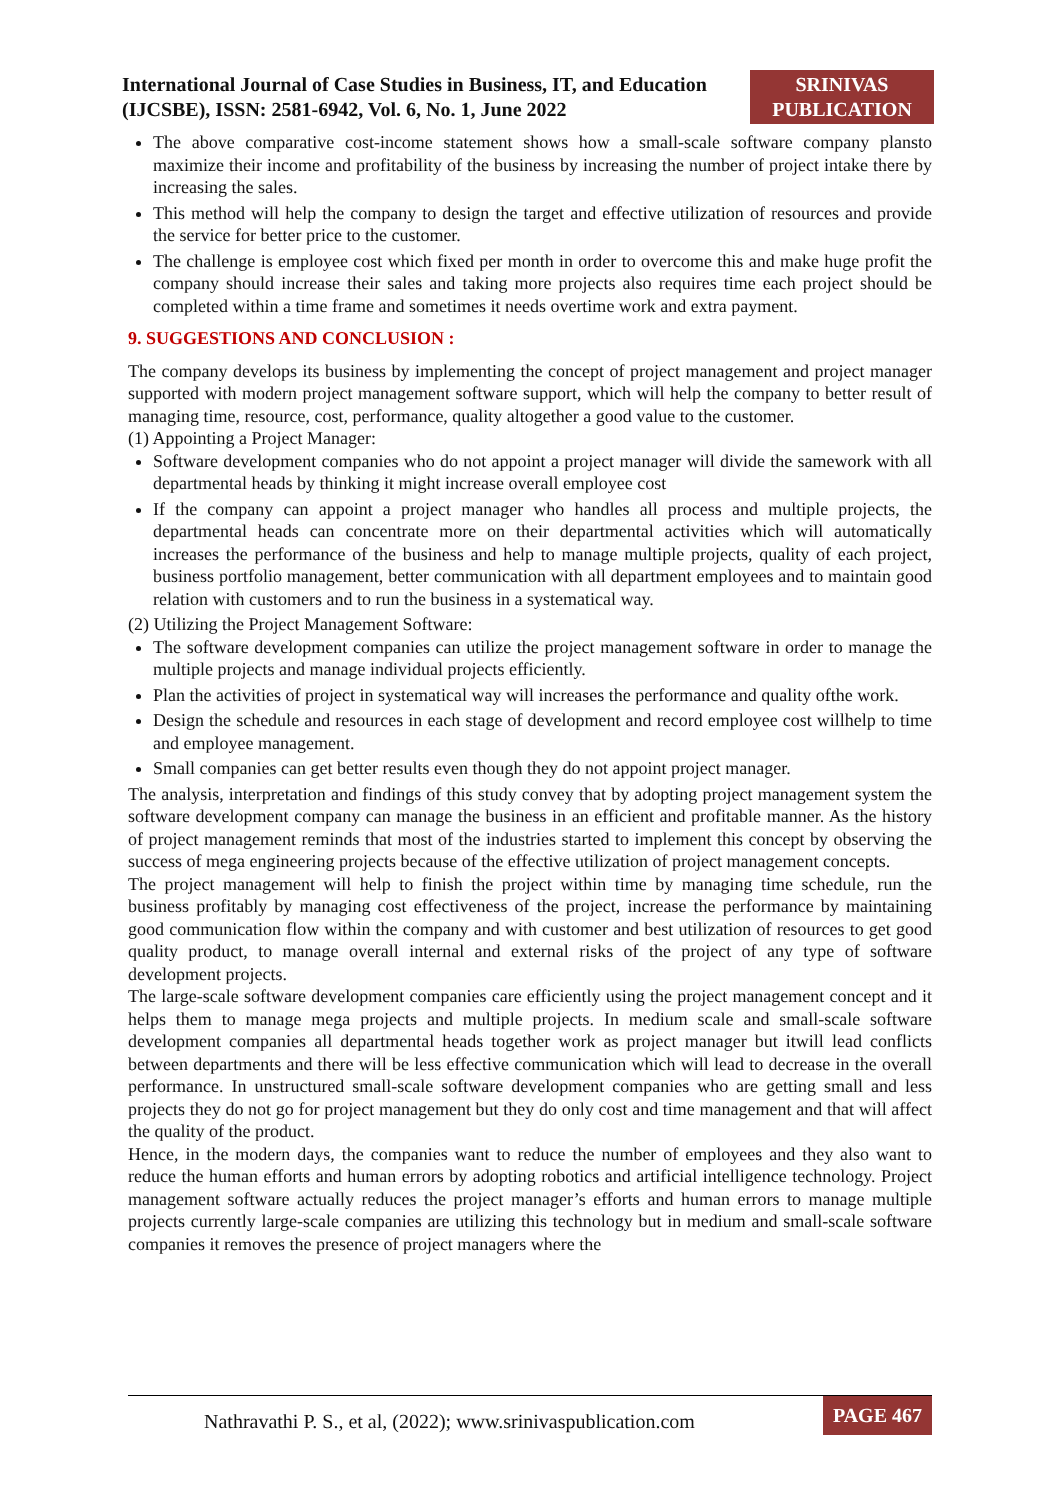International Journal of Case Studies in Business, IT, and Education
(IJCSBE), ISSN: 2581-6942, Vol. 6, No. 1, June 2022
SRINIVAS
PUBLICATION
The above comparative cost-income statement shows how a small-scale software company plansto maximize their income and profitability of the business by increasing the number of project intake there by increasing the sales.
This method will help the company to design the target and effective utilization of resources and provide the service for better price to the customer.
The challenge is employee cost which fixed per month in order to overcome this and make huge profit the company should increase their sales and taking more projects also requires time each project should be completed within a time frame and sometimes it needs overtime work and extra payment.
9. SUGGESTIONS AND CONCLUSION :
The company develops its business by implementing the concept of project management and project manager supported with modern project management software support, which will help the company to better result of managing time, resource, cost, performance, quality altogether a good value to the customer.
(1) Appointing a Project Manager:
Software development companies who do not appoint a project manager will divide the samework with all departmental heads by thinking it might increase overall employee cost
If the company can appoint a project manager who handles all process and multiple projects, the departmental heads can concentrate more on their departmental activities which will automatically increases the performance of the business and help to manage multiple projects, quality of each project, business portfolio management, better communication with all department employees and to maintain good relation with customers and to run the business in a systematical way.
(2) Utilizing the Project Management Software:
The software development companies can utilize the project management software in order to manage the multiple projects and manage individual projects efficiently.
Plan the activities of project in systematical way will increases the performance and quality ofthe work.
Design the schedule and resources in each stage of development and record employee cost willhelp to time and employee management.
Small companies can get better results even though they do not appoint project manager.
The analysis, interpretation and findings of this study convey that by adopting project management system the software development company can manage the business in an efficient and profitable manner. As the history of project management reminds that most of the industries started to implement this concept by observing the success of mega engineering projects because of the effective utilization of project management concepts.
The project management will help to finish the project within time by managing time schedule, run the business profitably by managing cost effectiveness of the project, increase the performance by maintaining good communication flow within the company and with customer and best utilization of resources to get good quality product, to manage overall internal and external risks of the project of any type of software development projects.
The large-scale software development companies care efficiently using the project management concept and it helps them to manage mega projects and multiple projects. In medium scale and small-scale software development companies all departmental heads together work as project manager but itwill lead conflicts between departments and there will be less effective communication which will lead to decrease in the overall performance. In unstructured small-scale software development companies who are getting small and less projects they do not go for project management but they do only cost and time management and that will affect the quality of the product.
Hence, in the modern days, the companies want to reduce the number of employees and they also want to reduce the human efforts and human errors by adopting robotics and artificial intelligence technology. Project management software actually reduces the project manager’s efforts and human errors to manage multiple projects currently large-scale companies are utilizing this technology but in medium and small-scale software companies it removes the presence of project managers where the
Nathravathi P. S., et al, (2022); www.srinivaspublication.com PAGE 467